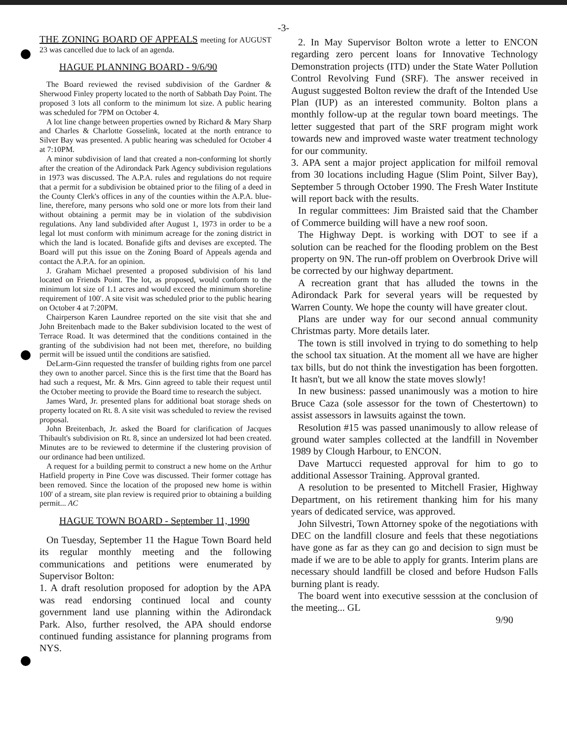-3-
THE ZONING BOARD OF APPEALS meeting for AUGUST 23 was cancelled due to lack of an agenda.
HAGUE PLANNING BOARD - 9/6/90
The Board reviewed the revised subdivision of the Gardner & Sherwood Finley property located to the north of Sabbath Day Point. The proposed 3 lots all conform to the minimum lot size. A public hearing was scheduled for 7PM on October 4.
A lot line change between properties owned by Richard & Mary Sharp and Charles & Charlotte Gosselink, located at the north entrance to Silver Bay was presented. A public hearing was scheduled for October 4 at 7:10PM.
A minor subdivision of land that created a non-conforming lot shortly after the creation of the Adirondack Park Agency subdivision regulations in 1973 was discussed. The A.P.A. rules and regulations do not require that a permit for a subdivision be obtained prior to the filing of a deed in the County Clerk's offices in any of the counties within the A.P.A. blue-line, therefore, many persons who sold one or more lots from their land without obtaining a permit may be in violation of the subdivision regulations. Any land subdivided after August 1, 1973 in order to be a legal lot must conform with minimum acreage for the zoning district in which the land is located. Bonafide gifts and devises are excepted. The Board will put this issue on the Zoning Board of Appeals agenda and contact the A.P.A. for an opinion.
J. Graham Michael presented a proposed subdivision of his land located on Friends Point. The lot, as proposed, would conform to the minimum lot size of 1.1 acres and would exceed the minimum shoreline requirement of 100'. A site visit was scheduled prior to the public hearing on October 4 at 7:20PM.
Chairperson Karen Laundree reported on the site visit that she and John Breitenbach made to the Baker subdivision located to the west of Terrace Road. It was determined that the conditions contained in the granting of the subdivision had not been met, therefore, no building permit will be issued until the conditions are satisfied.
DeLarm-Ginn requested the transfer of building rights from one parcel they own to another parcel. Since this is the first time that the Board has had such a request, Mr. & Mrs. Ginn agreed to table their request until the October meeting to provide the Board time to research the subject.
James Ward, Jr. presented plans for additional boat storage sheds on property located on Rt. 8. A site visit was scheduled to review the revised proposal.
John Breitenbach, Jr. asked the Board for clarification of Jacques Thibault's subdivision on Rt. 8, since an undersized lot had been created. Minutes are to be reviewed to determine if the clustering provision of our ordinance had been untilized.
A request for a building permit to construct a new home on the Arthur Hatfield property in Pine Cove was discussed. Their former cottage has been removed. Since the location of the proposed new home is within 100' of a stream, site plan review is required prior to obtaining a building permit... AC
HAGUE TOWN BOARD - September 11, 1990
On Tuesday, September 11 the Hague Town Board held its regular monthly meeting and the following communications and petitions were enumerated by Supervisor Bolton:
1. A draft resolution proposed for adoption by the APA was read endorsing continued local and county government land use planning within the Adirondack Park. Also, further resolved, the APA should endorse continued funding assistance for planning programs from NYS.
2. In May Supervisor Bolton wrote a letter to ENCON regarding zero percent loans for Innovative Technology Demonstration projects (ITD) under the State Water Pollution Control Revolving Fund (SRF). The answer received in August suggested Bolton review the draft of the Intended Use Plan (IUP) as an interested community. Bolton plans a monthly follow-up at the regular town board meetings. The letter suggested that part of the SRF program might work towards new and improved waste water treatment technology for our community.
3. APA sent a major project application for milfoil removal from 30 locations including Hague (Slim Point, Silver Bay), September 5 through October 1990. The Fresh Water Institute will report back with the results.
In regular committees: Jim Braisted said that the Chamber of Commerce building will have a new roof soon.
The Highway Dept. is working with DOT to see if a solution can be reached for the flooding problem on the Best property on 9N. The run-off problem on Overbrook Drive will be corrected by our highway department.
A recreation grant that has alluded the towns in the Adirondack Park for several years will be requested by Warren County. We hope the county will have greater clout.
Plans are under way for our second annual community Christmas party. More details later.
The town is still involved in trying to do something to help the school tax situation. At the moment all we have are higher tax bills, but do not think the investigation has been forgotten. It hasn't, but we all know the state moves slowly!
In new business: passed unanimously was a motion to hire Bruce Caza (sole assessor for the town of Chestertown) to assist assessors in lawsuits against the town.
Resolution #15 was passed unanimously to allow release of ground water samples collected at the landfill in November 1989 by Clough Harbour, to ENCON.
Dave Martucci requested approval for him to go to additional Assessor Training. Approval granted.
A resolution to be presented to Mitchell Frasier, Highway Department, on his retirement thanking him for his many years of dedicated service, was approved.
John Silvestri, Town Attorney spoke of the negotiations with DEC on the landfill closure and feels that these negotiations have gone as far as they can go and decision to sign must be made if we are to be able to apply for grants. Interim plans are necessary should landfill be closed and before Hudson Falls burning plant is ready.
The board went into executive sesssion at the conclusion of the meeting... GL
9/90